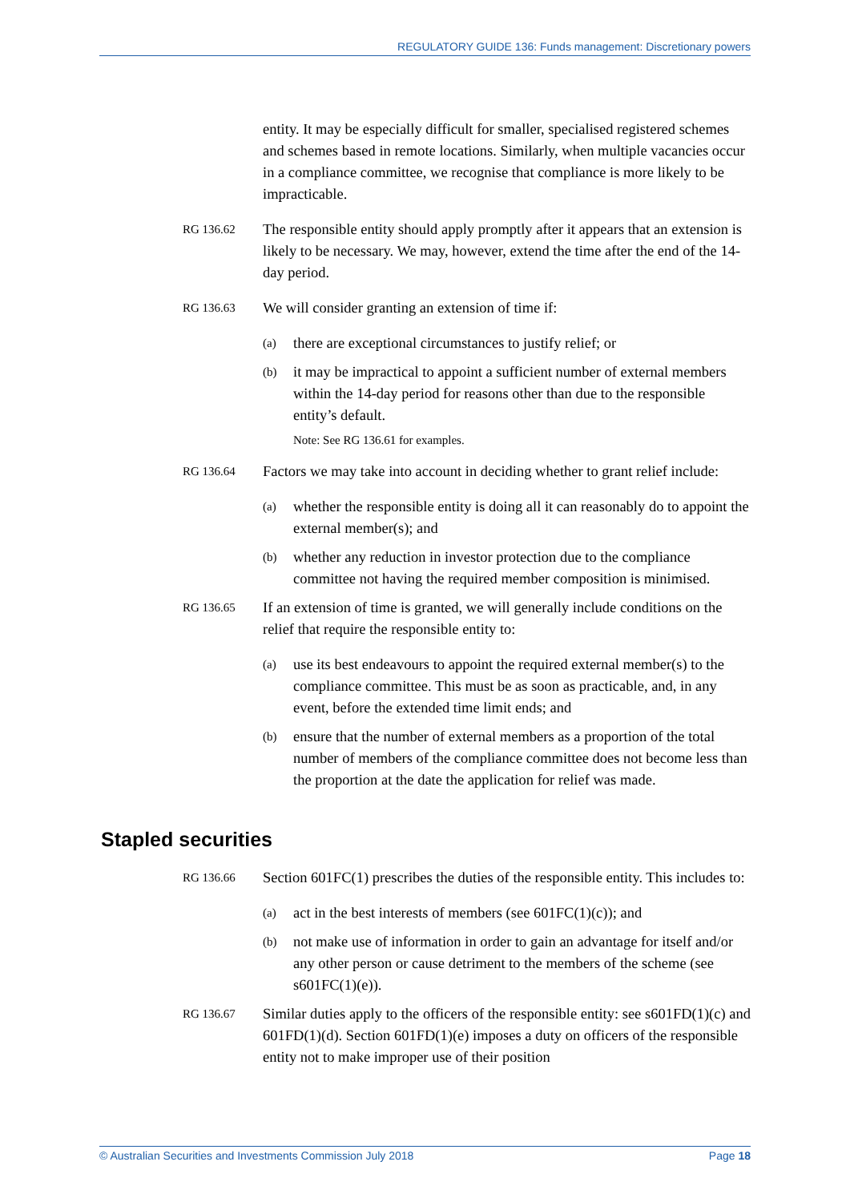REGULATORY GUIDE 136: Funds management: Discretionary powers
entity. It may be especially difficult for smaller, specialised registered schemes and schemes based in remote locations. Similarly, when multiple vacancies occur in a compliance committee, we recognise that compliance is more likely to be impracticable.
RG 136.62
The responsible entity should apply promptly after it appears that an extension is likely to be necessary. We may, however, extend the time after the end of the 14-day period.
RG 136.63
We will consider granting an extension of time if:
(a)
there are exceptional circumstances to justify relief; or
(b)
it may be impractical to appoint a sufficient number of external members within the 14-day period for reasons other than due to the responsible entity’s default.
Note: See RG 136.61 for examples.
RG 136.64
Factors we may take into account in deciding whether to grant relief include:
(a)
whether the responsible entity is doing all it can reasonably do to appoint the external member(s); and
(b)
whether any reduction in investor protection due to the compliance committee not having the required member composition is minimised.
RG 136.65
If an extension of time is granted, we will generally include conditions on the relief that require the responsible entity to:
(a)
use its best endeavours to appoint the required external member(s) to the compliance committee. This must be as soon as practicable, and, in any event, before the extended time limit ends; and
(b)
ensure that the number of external members as a proportion of the total number of members of the compliance committee does not become less than the proportion at the date the application for relief was made.
Stapled securities
RG 136.66
Section 601FC(1) prescribes the duties of the responsible entity. This includes to:
(a)
act in the best interests of members (see 601FC(1)(c)); and
(b)
not make use of information in order to gain an advantage for itself and/or any other person or cause detriment to the members of the scheme (see s601FC(1)(e)).
RG 136.67
Similar duties apply to the officers of the responsible entity: see s601FD(1)(c) and 601FD(1)(d). Section 601FD(1)(e) imposes a duty on officers of the responsible entity not to make improper use of their position
© Australian Securities and Investments Commission July 2018 Page 18